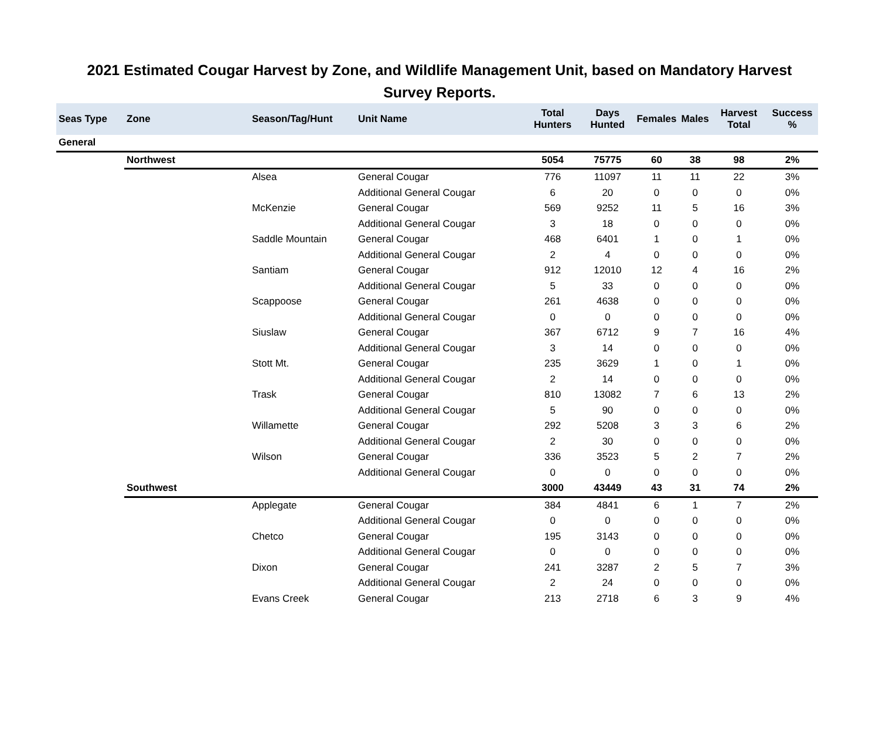2021 Estimated Cougar Harvest by Zone, and Wildlife Management Unit, based on Mandatory Harvest Survey Reports.
| Seas Type | Zone | Season/Tag/Hunt | Unit Name | Total Hunters | Days Hunted | Females | Males | Harvest Total | Success % |
| --- | --- | --- | --- | --- | --- | --- | --- | --- | --- |
| General | | | | | | | | | |
| | Northwest | | | 5054 | 75775 | 60 | 38 | 98 | 2% |
| | | Alsea | General Cougar | 776 | 11097 | 11 | 11 | 22 | 3% |
| | | | Additional General Cougar | 6 | 20 | 0 | 0 | 0 | 0% |
| | | McKenzie | General Cougar | 569 | 9252 | 11 | 5 | 16 | 3% |
| | | | Additional General Cougar | 3 | 18 | 0 | 0 | 0 | 0% |
| | | Saddle Mountain | General Cougar | 468 | 6401 | 1 | 0 | 1 | 0% |
| | | | Additional General Cougar | 2 | 4 | 0 | 0 | 0 | 0% |
| | | Santiam | General Cougar | 912 | 12010 | 12 | 4 | 16 | 2% |
| | | | Additional General Cougar | 5 | 33 | 0 | 0 | 0 | 0% |
| | | Scappoose | General Cougar | 261 | 4638 | 0 | 0 | 0 | 0% |
| | | | Additional General Cougar | 0 | 0 | 0 | 0 | 0 | 0% |
| | | Siuslaw | General Cougar | 367 | 6712 | 9 | 7 | 16 | 4% |
| | | | Additional General Cougar | 3 | 14 | 0 | 0 | 0 | 0% |
| | | Stott Mt. | General Cougar | 235 | 3629 | 1 | 0 | 1 | 0% |
| | | | Additional General Cougar | 2 | 14 | 0 | 0 | 0 | 0% |
| | | Trask | General Cougar | 810 | 13082 | 7 | 6 | 13 | 2% |
| | | | Additional General Cougar | 5 | 90 | 0 | 0 | 0 | 0% |
| | | Willamette | General Cougar | 292 | 5208 | 3 | 3 | 6 | 2% |
| | | | Additional General Cougar | 2 | 30 | 0 | 0 | 0 | 0% |
| | | Wilson | General Cougar | 336 | 3523 | 5 | 2 | 7 | 2% |
| | | | Additional General Cougar | 0 | 0 | 0 | 0 | 0 | 0% |
| | Southwest | | | 3000 | 43449 | 43 | 31 | 74 | 2% |
| | | Applegate | General Cougar | 384 | 4841 | 6 | 1 | 7 | 2% |
| | | | Additional General Cougar | 0 | 0 | 0 | 0 | 0 | 0% |
| | | Chetco | General Cougar | 195 | 3143 | 0 | 0 | 0 | 0% |
| | | | Additional General Cougar | 0 | 0 | 0 | 0 | 0 | 0% |
| | | Dixon | General Cougar | 241 | 3287 | 2 | 5 | 7 | 3% |
| | | | Additional General Cougar | 2 | 24 | 0 | 0 | 0 | 0% |
| | | Evans Creek | General Cougar | 213 | 2718 | 6 | 3 | 9 | 4% |